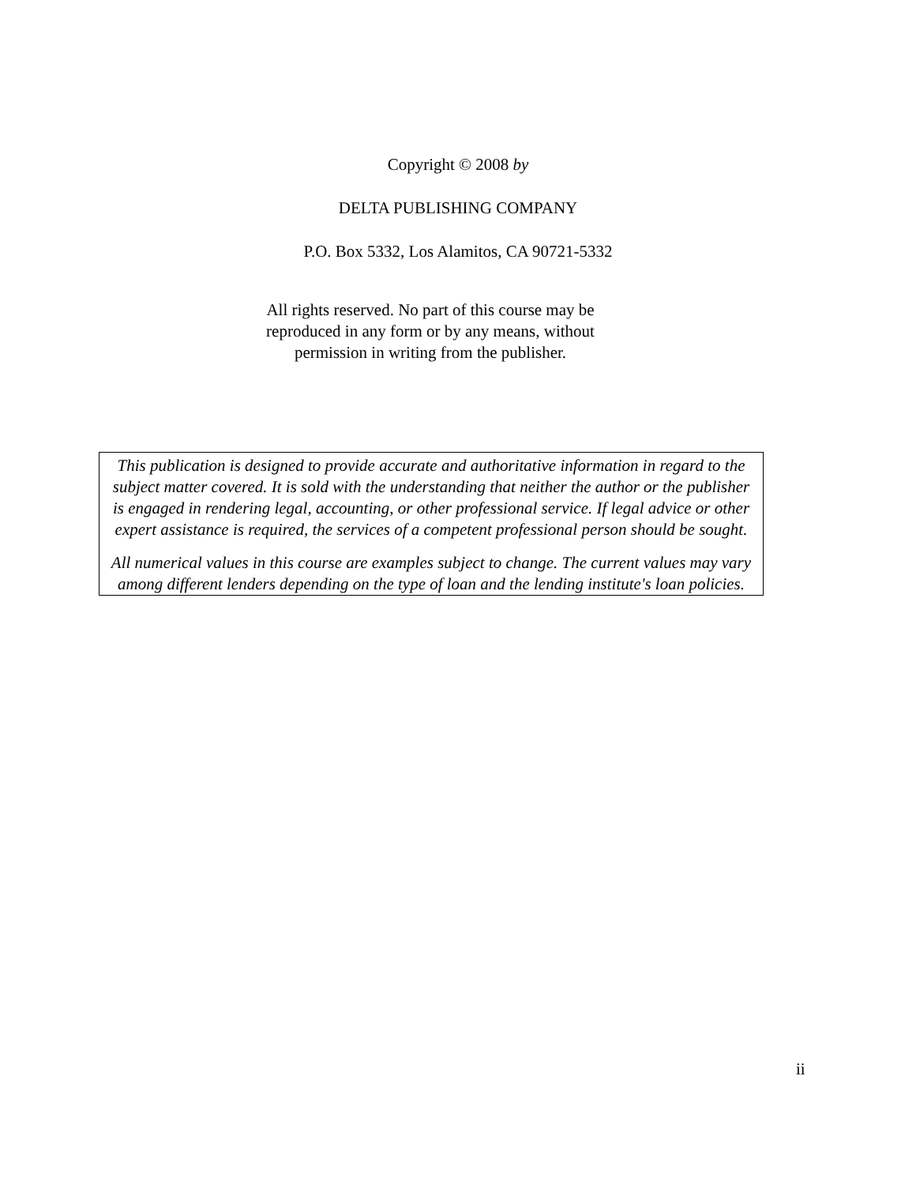Copyright © 2008 by
DELTA PUBLISHING COMPANY
P.O. Box 5332, Los Alamitos, CA 90721-5332
All rights reserved. No part of this course may be reproduced in any form or by any means, without permission in writing from the publisher.
This publication is designed to provide accurate and authoritative information in regard to the subject matter covered. It is sold with the understanding that neither the author or the publisher is engaged in rendering legal, accounting, or other professional service. If legal advice or other expert assistance is required, the services of a competent professional person should be sought.
All numerical values in this course are examples subject to change. The current values may vary among different lenders depending on the type of loan and the lending institute's loan policies.
ii